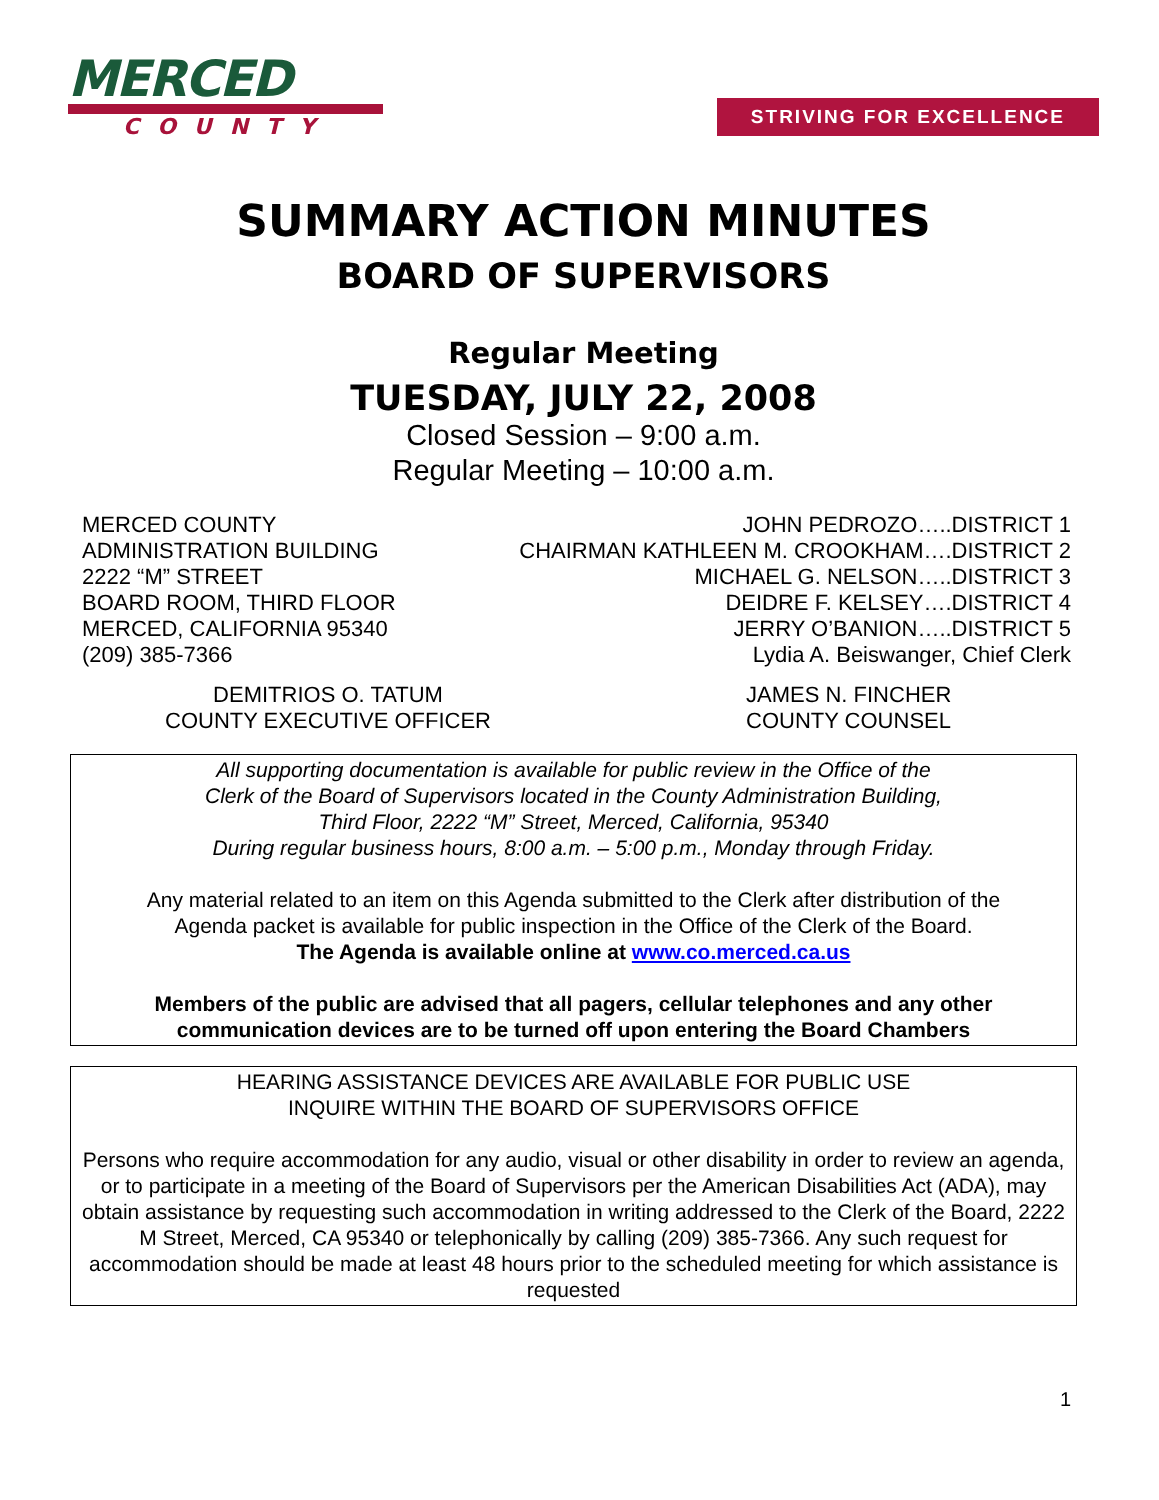MERCED
COUNTY
STRIVING FOR EXCELLENCE
SUMMARY ACTION MINUTES
BOARD OF SUPERVISORS
Regular Meeting
TUESDAY, JULY 22, 2008
Closed Session – 9:00 a.m.
Regular Meeting – 10:00 a.m.
MERCED COUNTY
ADMINISTRATION BUILDING
2222 “M” STREET
BOARD ROOM, THIRD FLOOR
MERCED, CALIFORNIA 95340
(209) 385-7366
JOHN PEDROZO…..DISTRICT 1
CHAIRMAN KATHLEEN M. CROOKHAM….DISTRICT 2
MICHAEL G. NELSON…..DISTRICT 3
DEIDRE F. KELSEY….DISTRICT 4
JERRY O’BANION…..DISTRICT 5
Lydia A. Beiswanger, Chief Clerk
DEMITRIOS O. TATUM
COUNTY EXECUTIVE OFFICER
JAMES N. FINCHER
COUNTY COUNSEL
All supporting documentation is available for public review in the Office of the
Clerk of the Board of Supervisors located in the County Administration Building,
Third Floor, 2222 “M” Street, Merced, California, 95340
During regular business hours, 8:00 a.m. – 5:00 p.m., Monday through Friday.
Any material related to an item on this Agenda submitted to the Clerk after distribution of the
Agenda packet is available for public inspection in the Office of the Clerk of the Board.
The Agenda is available online at www.co.merced.ca.us
Members of the public are advised that all pagers, cellular telephones and any other
communication devices are to be turned off upon entering the Board Chambers
HEARING ASSISTANCE DEVICES ARE AVAILABLE FOR PUBLIC USE
INQUIRE WITHIN THE BOARD OF SUPERVISORS OFFICE
Persons who require accommodation for any audio, visual or other disability in order to review an agenda, or to participate in a meeting of the Board of Supervisors per the American Disabilities Act (ADA), may obtain assistance by requesting such accommodation in writing addressed to the Clerk of the Board, 2222 M Street, Merced, CA 95340 or telephonically by calling (209) 385-7366. Any such request for accommodation should be made at least 48 hours prior to the scheduled meeting for which assistance is requested
1